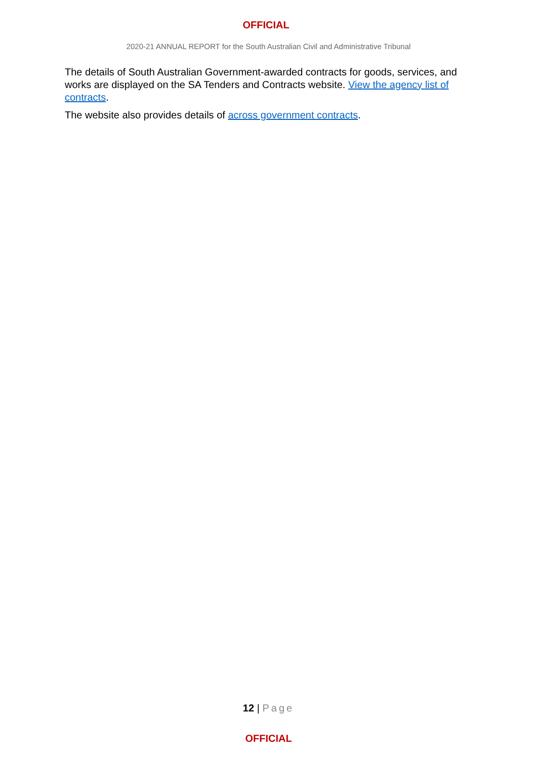OFFICIAL
2020-21 ANNUAL REPORT for the South Australian Civil and Administrative Tribunal
The details of South Australian Government-awarded contracts for goods, services, and works are displayed on the SA Tenders and Contracts website. View the agency list of contracts.
The website also provides details of across government contracts.
12 | Page
OFFICIAL